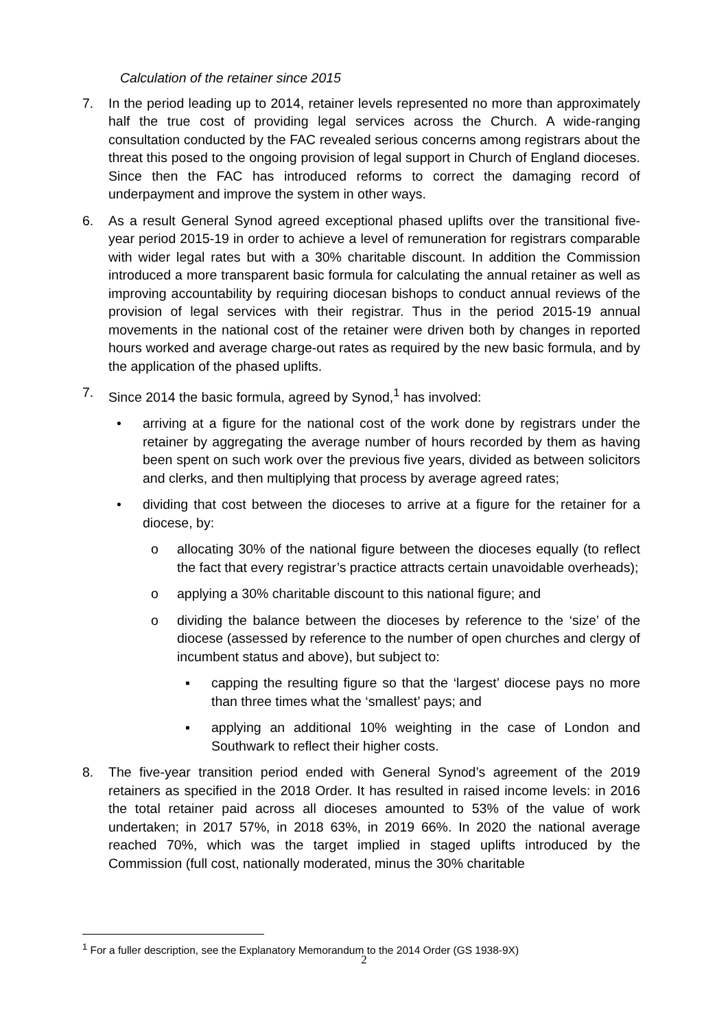Calculation of the retainer since 2015
7. In the period leading up to 2014, retainer levels represented no more than approximately half the true cost of providing legal services across the Church. A wide-ranging consultation conducted by the FAC revealed serious concerns among registrars about the threat this posed to the ongoing provision of legal support in Church of England dioceses. Since then the FAC has introduced reforms to correct the damaging record of underpayment and improve the system in other ways.
6. As a result General Synod agreed exceptional phased uplifts over the transitional five-year period 2015-19 in order to achieve a level of remuneration for registrars comparable with wider legal rates but with a 30% charitable discount. In addition the Commission introduced a more transparent basic formula for calculating the annual retainer as well as improving accountability by requiring diocesan bishops to conduct annual reviews of the provision of legal services with their registrar. Thus in the period 2015-19 annual movements in the national cost of the retainer were driven both by changes in reported hours worked and average charge-out rates as required by the new basic formula, and by the application of the phased uplifts.
7. Since 2014 the basic formula, agreed by Synod,<sup>1</sup> has involved:
• arriving at a figure for the national cost of the work done by registrars under the retainer by aggregating the average number of hours recorded by them as having been spent on such work over the previous five years, divided as between solicitors and clerks, and then multiplying that process by average agreed rates;
• dividing that cost between the dioceses to arrive at a figure for the retainer for a diocese, by:
o allocating 30% of the national figure between the dioceses equally (to reflect the fact that every registrar’s practice attracts certain unavoidable overheads);
o applying a 30% charitable discount to this national figure; and
o dividing the balance between the dioceses by reference to the ‘size’ of the diocese (assessed by reference to the number of open churches and clergy of incumbent status and above), but subject to:
▪ capping the resulting figure so that the ‘largest’ diocese pays no more than three times what the ‘smallest’ pays; and
▪ applying an additional 10% weighting in the case of London and Southwark to reflect their higher costs.
8. The five-year transition period ended with General Synod’s agreement of the 2019 retainers as specified in the 2018 Order. It has resulted in raised income levels: in 2016 the total retainer paid across all dioceses amounted to 53% of the value of work undertaken; in 2017 57%, in 2018 63%, in 2019 66%. In 2020 the national average reached 70%, which was the target implied in staged uplifts introduced by the Commission (full cost, nationally moderated, minus the 30% charitable
<sup>1</sup> For a fuller description, see the Explanatory Memorandum to the 2014 Order (GS 1938-9X)
2